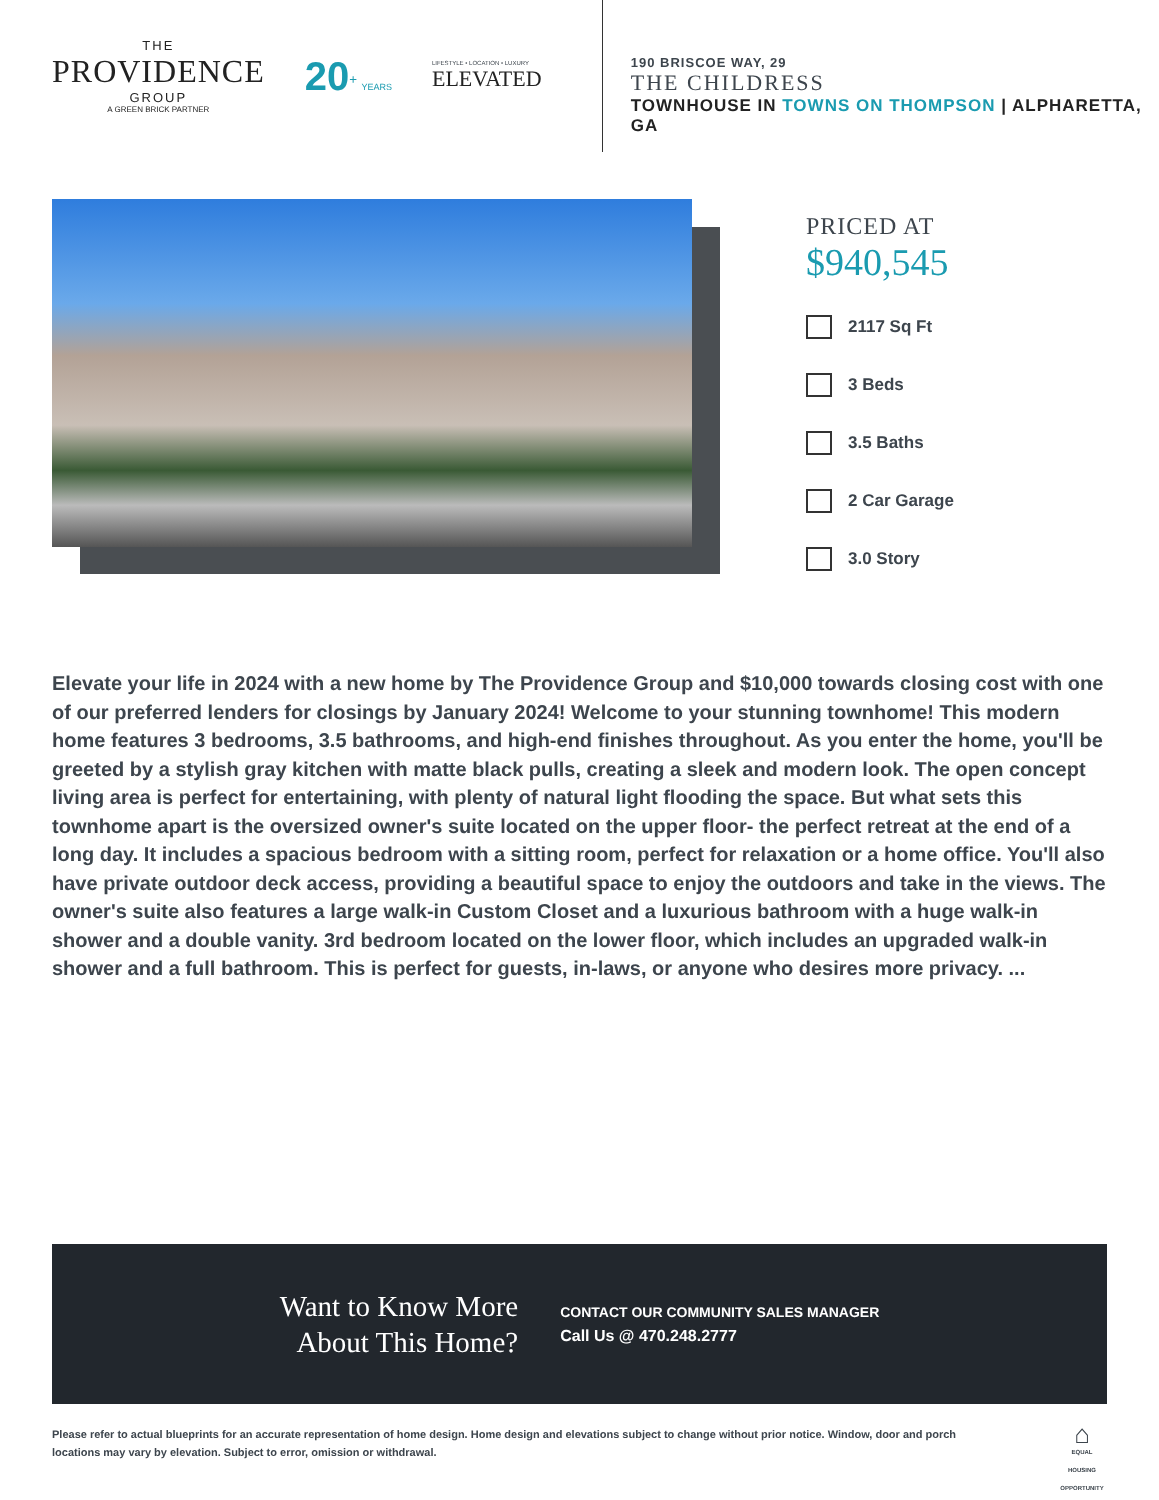THE
PROVIDENCE
GROUP
A GREEN BRICK PARTNER
20<sup>+</sup> YEARS
LIFESTYLE • LOCATION • LUXURY
ELEVATED
190 BRISCOE WAY, 29
THE CHILDRESS
TOWNHOUSE IN TOWNS ON THOMPSON | ALPHARETTA, GA
PRICED AT
$940,545
2117 Sq Ft
3 Beds
3.5 Baths
2 Car Garage
3.0 Story
Elevate your life in 2024 with a new home by The Providence Group and $10,000 towards closing cost with one of our preferred lenders for closings by January 2024! Welcome to your stunning townhome! This modern home features 3 bedrooms, 3.5 bathrooms, and high-end finishes throughout. As you enter the home, you'll be greeted by a stylish gray kitchen with matte black pulls, creating a sleek and modern look. The open concept living area is perfect for entertaining, with plenty of natural light flooding the space. But what sets this townhome apart is the oversized owner's suite located on the upper floor- the perfect retreat at the end of a long day. It includes a spacious bedroom with a sitting room, perfect for relaxation or a home office. You'll also have private outdoor deck access, providing a beautiful space to enjoy the outdoors and take in the views. The owner's suite also features a large walk-in Custom Closet and a luxurious bathroom with a huge walk-in shower and a double vanity. 3rd bedroom located on the lower floor, which includes an upgraded walk-in shower and a full bathroom. This is perfect for guests, in-laws, or anyone who desires more privacy. ...
Want to Know More
About This Home?
CONTACT OUR COMMUNITY SALES MANAGER
Call Us @ 470.248.2777
Please refer to actual blueprints for an accurate representation of home design. Home design and elevations subject to change without prior notice. Window, door and porch locations may vary by elevation. Subject to error, omission or withdrawal.
⌂
EQUAL HOUSING OPPORTUNITY